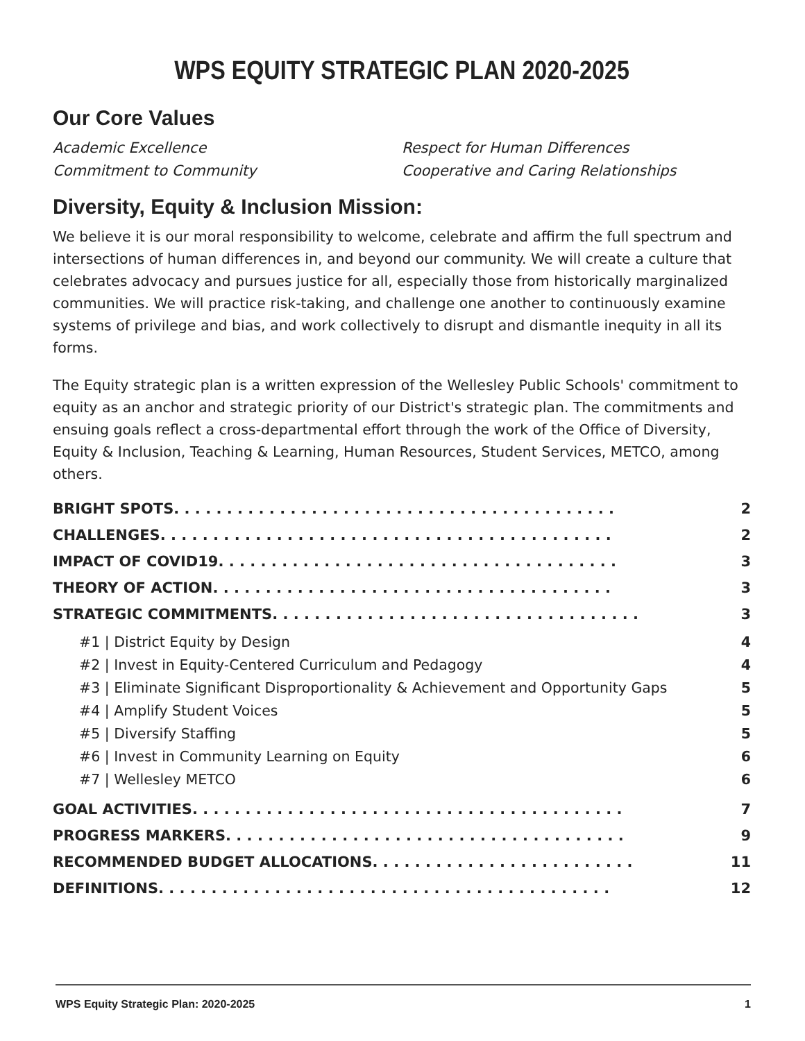WPS EQUITY STRATEGIC PLAN 2020-2025
Our Core Values
Academic Excellence
Commitment to Community
Respect for Human Differences
Cooperative and Caring Relationships
Diversity, Equity & Inclusion Mission:
We believe it is our moral responsibility to welcome, celebrate and affirm the full spectrum and intersections of human differences in, and beyond our community. We will create a culture that celebrates advocacy and pursues justice for all, especially those from historically marginalized communities. We will practice risk-taking, and challenge one another to continuously examine systems of privilege and bias, and work collectively to disrupt and dismantle inequity in all its forms.
The Equity strategic plan is a written expression of the Wellesley Public Schools' commitment to equity as an anchor and strategic priority of our District's strategic plan. The commitments and ensuing goals reflect a cross-departmental effort through the work of the Office of Diversity, Equity & Inclusion, Teaching & Learning, Human Resources, Student Services, METCO, among others.
BRIGHT SPOTS . . . . . . . . . . . . . . . . . . . . . . . . . . . . . . . . . . . . . . . . . . 2
CHALLENGES . . . . . . . . . . . . . . . . . . . . . . . . . . . . . . . . . . . . . . . . . . . 2
IMPACT OF COVID19 . . . . . . . . . . . . . . . . . . . . . . . . . . . . . . . . . . . . . . 3
THEORY OF ACTION . . . . . . . . . . . . . . . . . . . . . . . . . . . . . . . . . . . . . . 3
STRATEGIC COMMITMENTS . . . . . . . . . . . . . . . . . . . . . . . . . . . . . . . . . . . 3
#1 | District Equity by Design 4
#2 | Invest in Equity-Centered Curriculum and Pedagogy 4
#3 | Eliminate Significant Disproportionality & Achievement and Opportunity Gaps 5
#4 | Amplify Student Voices 5
#5 | Diversify Staffing 5
#6 | Invest in Community Learning on Equity 6
#7 | Wellesley METCO 6
GOAL ACTIVITIES . . . . . . . . . . . . . . . . . . . . . . . . . . . . . . . . . . . . . . . . . 7
PROGRESS MARKERS . . . . . . . . . . . . . . . . . . . . . . . . . . . . . . . . . . . . . . 9
RECOMMENDED BUDGET ALLOCATIONS . . . . . . . . . . . . . . . . . . . . . . . . . 11
DEFINITIONS . . . . . . . . . . . . . . . . . . . . . . . . . . . . . . . . . . . . . . . . . . . 12
WPS Equity Strategic Plan: 2020-2025 1